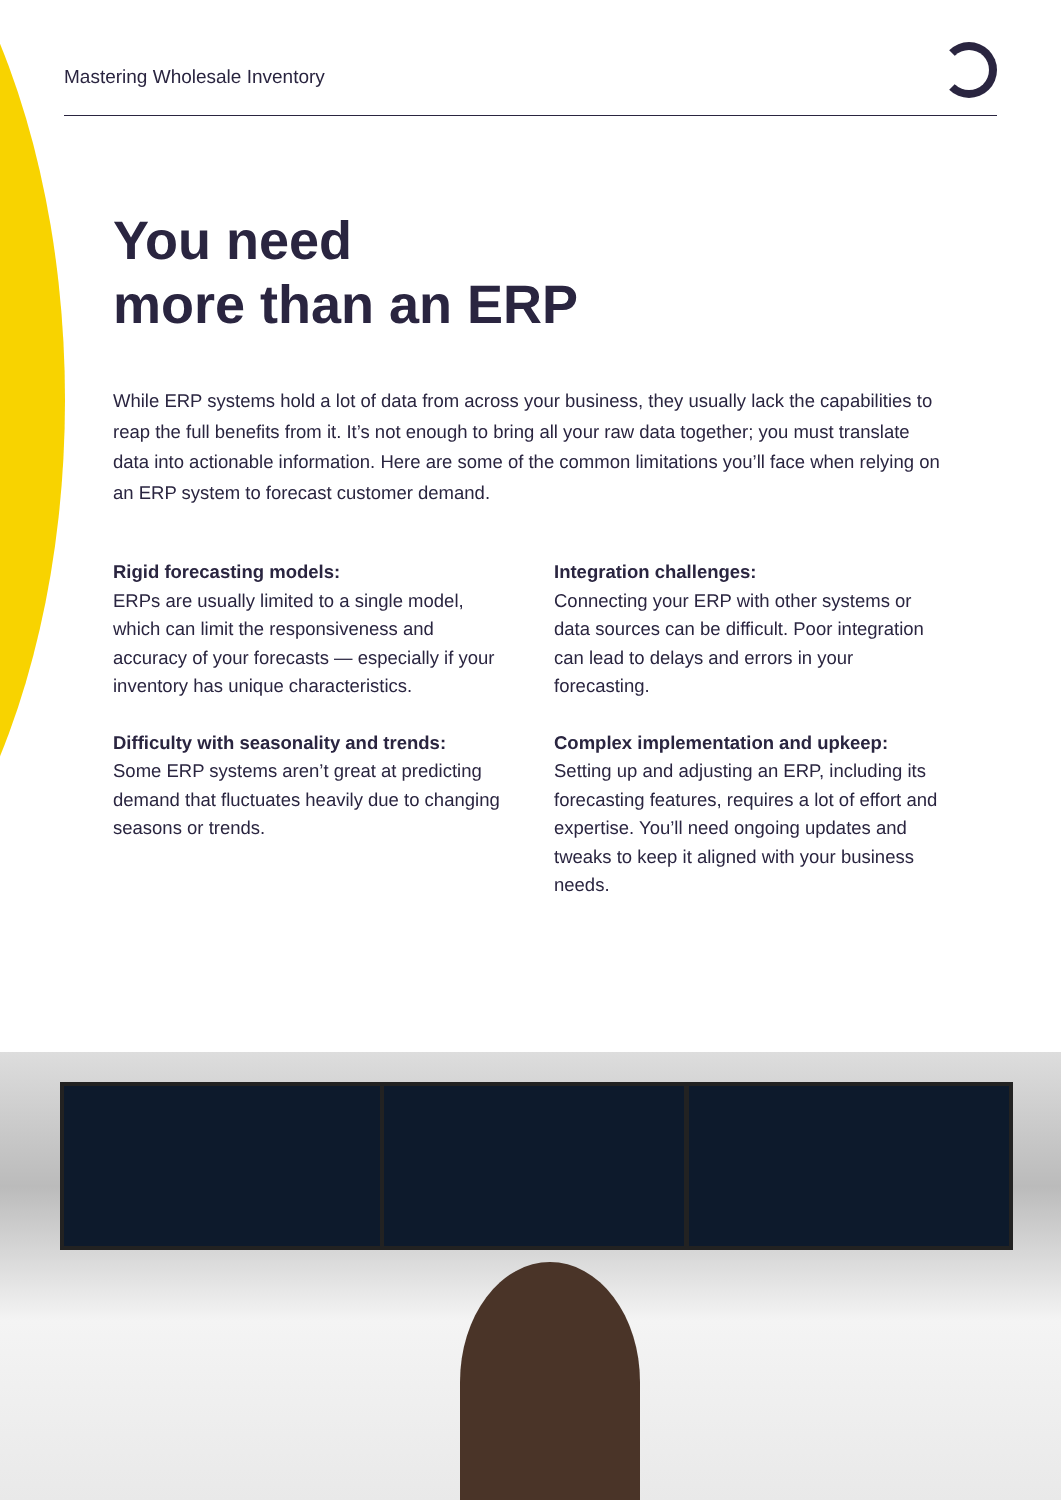Mastering Wholesale Inventory
You need
more than an ERP
While ERP systems hold a lot of data from across your business, they usually lack the capabilities to reap the full benefits from it. It’s not enough to bring all your raw data together; you must translate data into actionable information. Here are some of the common limitations you’ll face when relying on an ERP system to forecast customer demand.
Rigid forecasting models:
ERPs are usually limited to a single model, which can limit the responsiveness and accuracy of your forecasts — especially if your inventory has unique characteristics.
Difficulty with seasonality and trends:
Some ERP systems aren’t great at predicting demand that fluctuates heavily due to changing seasons or trends.
Integration challenges:
Connecting your ERP with other systems or data sources can be difficult. Poor integration can lead to delays and errors in your forecasting.
Complex implementation and upkeep:
Setting up and adjusting an ERP, including its forecasting features, requires a lot of effort and expertise. You’ll need ongoing updates and tweaks to keep it aligned with your business needs.